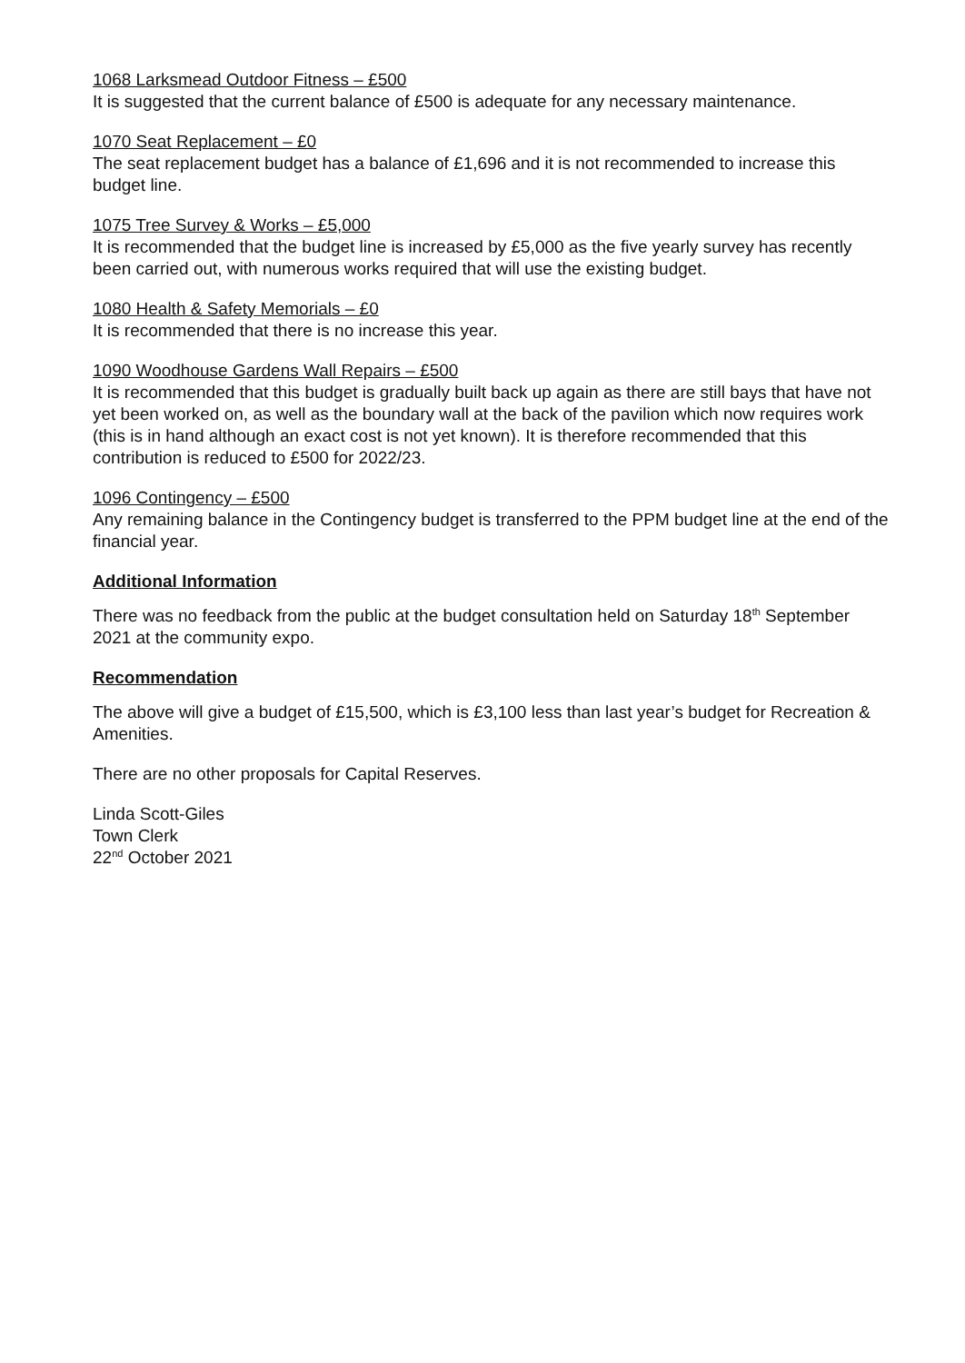1068 Larksmead Outdoor Fitness – £500
It is suggested that the current balance of £500 is adequate for any necessary maintenance.
1070 Seat Replacement – £0
The seat replacement budget has a balance of £1,696 and it is not recommended to increase this budget line.
1075 Tree Survey & Works – £5,000
It is recommended that the budget line is increased by £5,000 as the five yearly survey has recently been carried out, with numerous works required that will use the existing budget.
1080 Health & Safety Memorials – £0
It is recommended that there is no increase this year.
1090 Woodhouse Gardens Wall Repairs – £500
It is recommended that this budget is gradually built back up again as there are still bays that have not yet been worked on, as well as the boundary wall at the back of the pavilion which now requires work (this is in hand although an exact cost is not yet known). It is therefore recommended that this contribution is reduced to £500 for 2022/23.
1096 Contingency – £500
Any remaining balance in the Contingency budget is transferred to the PPM budget line at the end of the financial year.
Additional Information
There was no feedback from the public at the budget consultation held on Saturday 18<sup>th</sup> September 2021 at the community expo.
Recommendation
The above will give a budget of £15,500, which is £3,100 less than last year’s budget for Recreation & Amenities.
There are no other proposals for Capital Reserves.
Linda Scott-Giles
Town Clerk
22<sup>nd</sup> October 2021